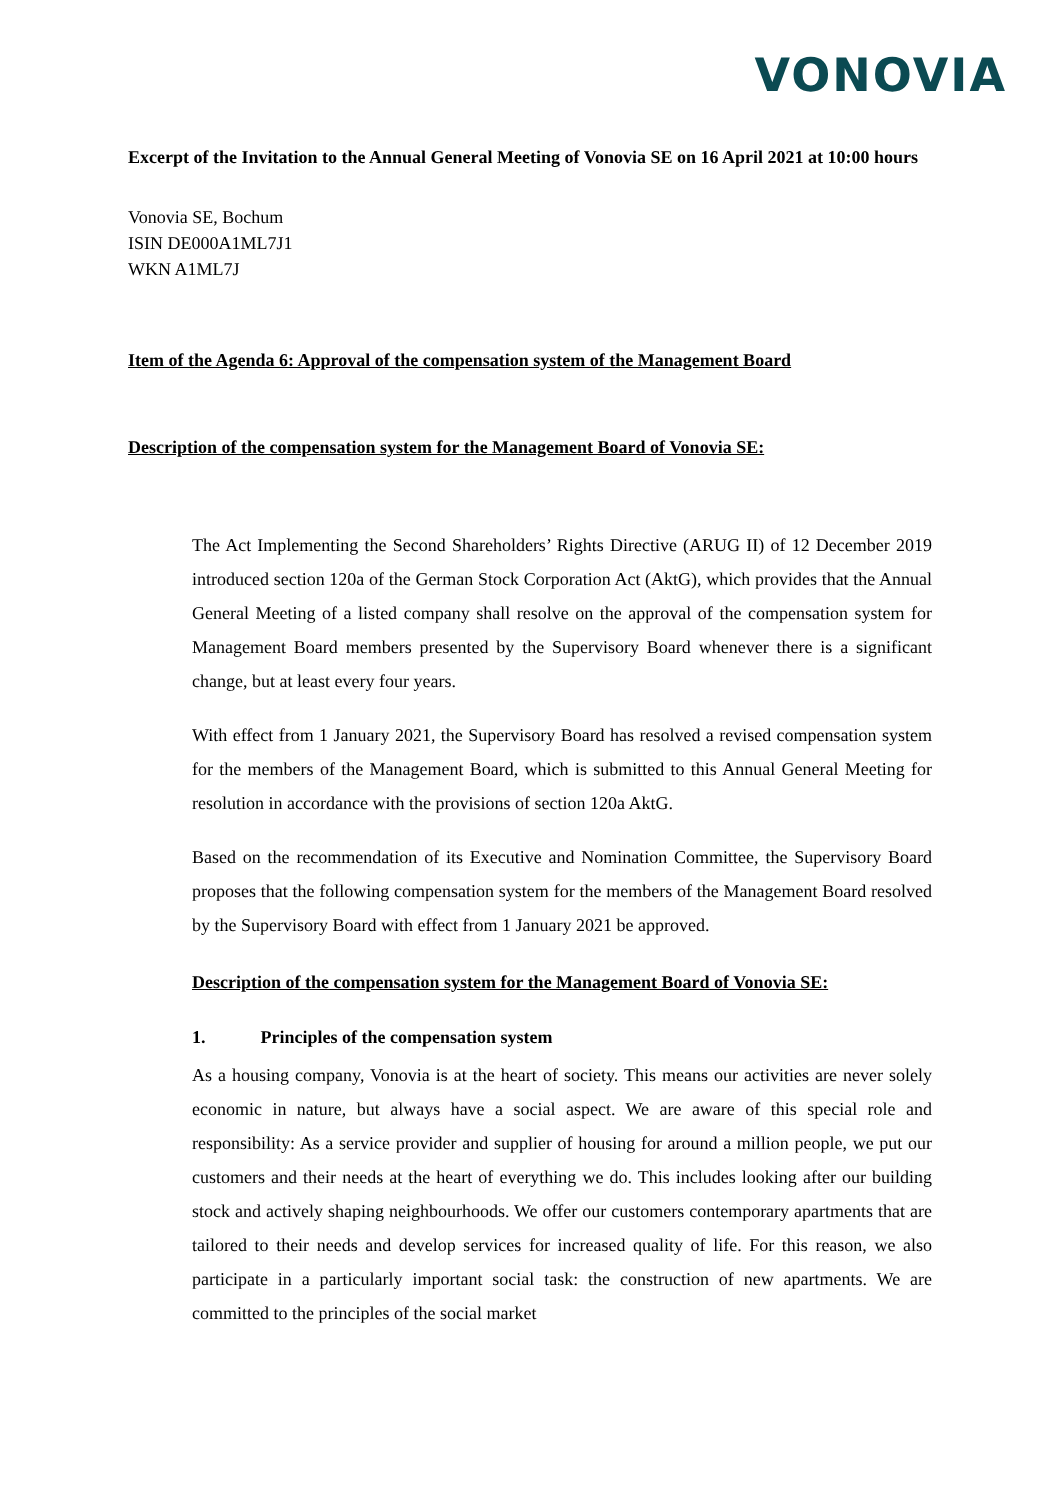VONOVIA
Excerpt of the Invitation to the Annual General Meeting of Vonovia SE on 16 April 2021 at 10:00 hours
Vonovia SE, Bochum
ISIN DE000A1ML7J1
WKN A1ML7J
Item of the Agenda 6: Approval of the compensation system of the Management Board
Description of the compensation system for the Management Board of Vonovia SE:
The Act Implementing the Second Shareholders’ Rights Directive (ARUG II) of 12 December 2019 introduced section 120a of the German Stock Corporation Act (AktG), which provides that the Annual General Meeting of a listed company shall resolve on the approval of the compensation system for Management Board members presented by the Supervisory Board whenever there is a significant change, but at least every four years.
With effect from 1 January 2021, the Supervisory Board has resolved a revised compensation system for the members of the Management Board, which is submitted to this Annual General Meeting for resolution in accordance with the provisions of section 120a AktG.
Based on the recommendation of its Executive and Nomination Committee, the Supervisory Board proposes that the following compensation system for the members of the Management Board resolved by the Supervisory Board with effect from 1 January 2021 be approved.
Description of the compensation system for the Management Board of Vonovia SE:
1. Principles of the compensation system
As a housing company, Vonovia is at the heart of society. This means our activities are never solely economic in nature, but always have a social aspect. We are aware of this special role and responsibility: As a service provider and supplier of housing for around a million people, we put our customers and their needs at the heart of everything we do. This includes looking after our building stock and actively shaping neighbourhoods. We offer our customers contemporary apartments that are tailored to their needs and develop services for increased quality of life. For this reason, we also participate in a particularly important social task: the construction of new apartments. We are committed to the principles of the social market